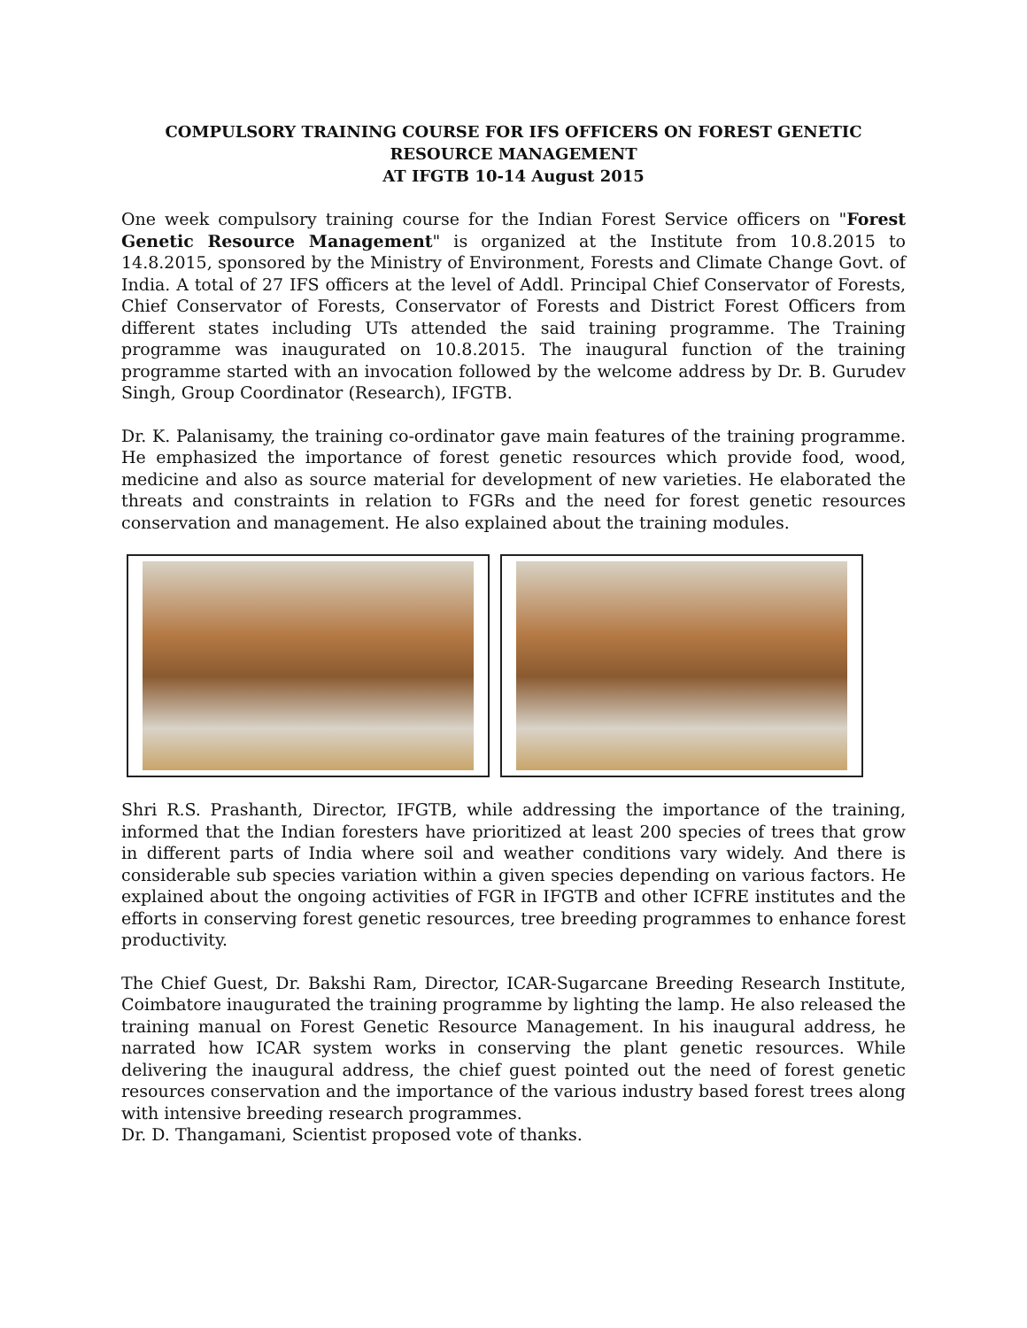COMPULSORY TRAINING COURSE FOR IFS OFFICERS ON FOREST GENETIC RESOURCE MANAGEMENT
AT IFGTB 10-14 August 2015
One week compulsory training course for the Indian Forest Service officers on "Forest Genetic Resource Management" is organized at the Institute from 10.8.2015 to 14.8.2015, sponsored by the Ministry of Environment, Forests and Climate Change Govt. of India. A total of 27 IFS officers at the level of Addl. Principal Chief Conservator of Forests, Chief Conservator of Forests, Conservator of Forests and District Forest Officers from different states including UTs attended the said training programme. The Training programme was inaugurated on 10.8.2015. The inaugural function of the training programme started with an invocation followed by the welcome address by Dr. B. Gurudev Singh, Group Coordinator (Research), IFGTB.
Dr. K. Palanisamy, the training co-ordinator gave main features of the training programme. He emphasized the importance of forest genetic resources which provide food, wood, medicine and also as source material for development of new varieties. He elaborated the threats and constraints in relation to FGRs and the need for forest genetic resources conservation and management. He also explained about the training modules.
Shri R.S. Prashanth, Director, IFGTB, while addressing the importance of the training, informed that the Indian foresters have prioritized at least 200 species of trees that grow in different parts of India where soil and weather conditions vary widely. And there is considerable sub species variation within a given species depending on various factors. He explained about the ongoing activities of FGR in IFGTB and other ICFRE institutes and the efforts in conserving forest genetic resources, tree breeding programmes to enhance forest productivity.
The Chief Guest, Dr. Bakshi Ram, Director, ICAR-Sugarcane Breeding Research Institute, Coimbatore inaugurated the training programme by lighting the lamp. He also released the training manual on Forest Genetic Resource Management. In his inaugural address, he narrated how ICAR system works in conserving the plant genetic resources. While delivering the inaugural address, the chief guest pointed out the need of forest genetic resources conservation and the importance of the various industry based forest trees along with intensive breeding research programmes.
Dr. D. Thangamani, Scientist proposed vote of thanks.